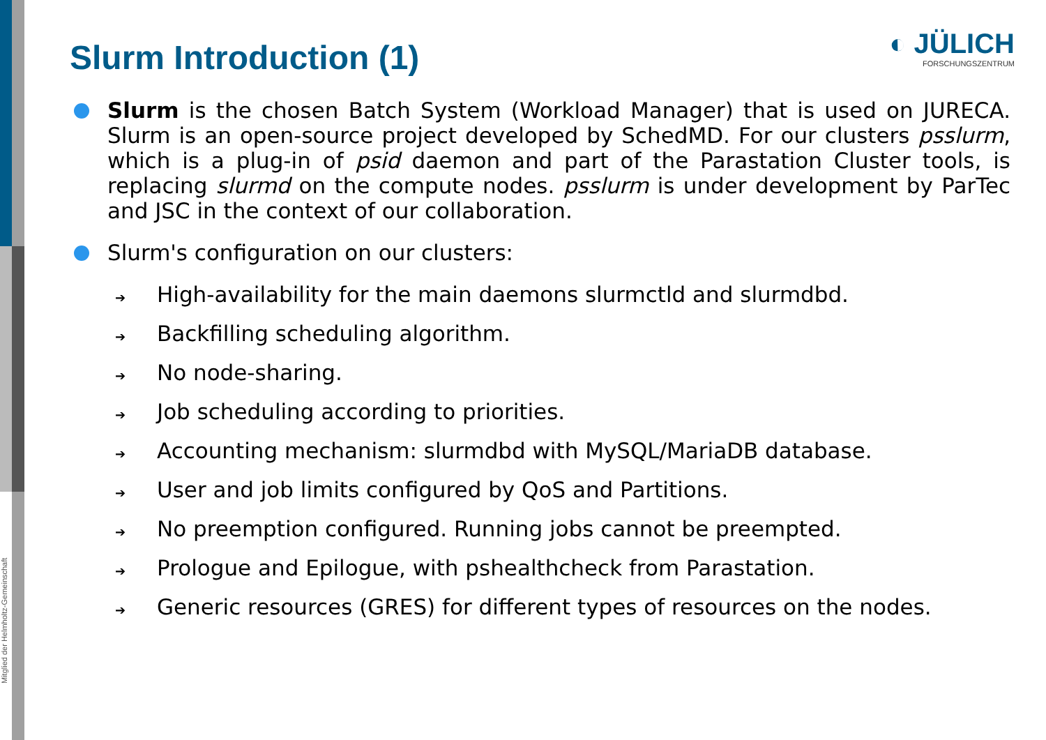Mitglied der Helmholtz-Gemeinschaft
◐ JÜLICH
FORSCHUNGSZENTRUM
Slurm Introduction (1)
Slurm is the chosen Batch System (Workload Manager) that is used on JURECA. Slurm is an open-source project developed by SchedMD. For our clusters psslurm, which is a plug-in of psid daemon and part of the Parastation Cluster tools, is replacing slurmd on the compute nodes. psslurm is under development by ParTec and JSC in the context of our collaboration.
Slurm's configuration on our clusters:
➔ High-availability for the main daemons slurmctld and slurmdbd.
➔ Backfilling scheduling algorithm.
➔ No node-sharing.
➔ Job scheduling according to priorities.
➔ Accounting mechanism: slurmdbd with MySQL/MariaDB database.
➔ User and job limits configured by QoS and Partitions.
➔ No preemption configured. Running jobs cannot be preempted.
➔ Prologue and Epilogue, with pshealthcheck from Parastation.
➔ Generic resources (GRES) for different types of resources on the nodes.